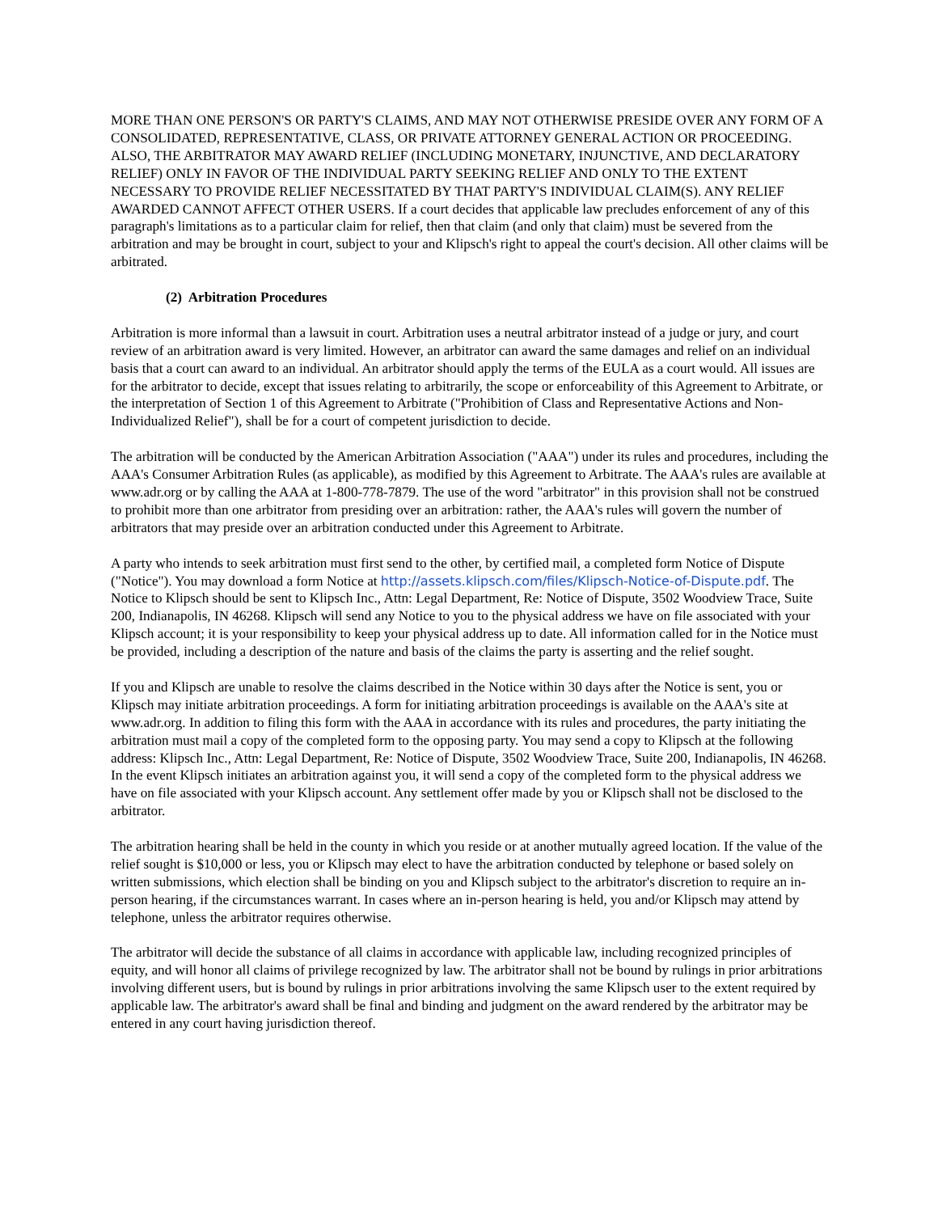MORE THAN ONE PERSON'S OR PARTY'S CLAIMS, AND MAY NOT OTHERWISE PRESIDE OVER ANY FORM OF A CONSOLIDATED, REPRESENTATIVE, CLASS, OR PRIVATE ATTORNEY GENERAL ACTION OR PROCEEDING. ALSO, THE ARBITRATOR MAY AWARD RELIEF (INCLUDING MONETARY, INJUNCTIVE, AND DECLARATORY RELIEF) ONLY IN FAVOR OF THE INDIVIDUAL PARTY SEEKING RELIEF AND ONLY TO THE EXTENT NECESSARY TO PROVIDE RELIEF NECESSITATED BY THAT PARTY'S INDIVIDUAL CLAIM(S). ANY RELIEF AWARDED CANNOT AFFECT OTHER USERS. If a court decides that applicable law precludes enforcement of any of this paragraph's limitations as to a particular claim for relief, then that claim (and only that claim) must be severed from the arbitration and may be brought in court, subject to your and Klipsch's right to appeal the court's decision. All other claims will be arbitrated.
(2) Arbitration Procedures
Arbitration is more informal than a lawsuit in court. Arbitration uses a neutral arbitrator instead of a judge or jury, and court review of an arbitration award is very limited. However, an arbitrator can award the same damages and relief on an individual basis that a court can award to an individual. An arbitrator should apply the terms of the EULA as a court would. All issues are for the arbitrator to decide, except that issues relating to arbitrarily, the scope or enforceability of this Agreement to Arbitrate, or the interpretation of Section 1 of this Agreement to Arbitrate ("Prohibition of Class and Representative Actions and Non-Individualized Relief"), shall be for a court of competent jurisdiction to decide.
The arbitration will be conducted by the American Arbitration Association ("AAA") under its rules and procedures, including the AAA's Consumer Arbitration Rules (as applicable), as modified by this Agreement to Arbitrate. The AAA's rules are available at www.adr.org or by calling the AAA at 1-800-778-7879. The use of the word "arbitrator" in this provision shall not be construed to prohibit more than one arbitrator from presiding over an arbitration: rather, the AAA's rules will govern the number of arbitrators that may preside over an arbitration conducted under this Agreement to Arbitrate.
A party who intends to seek arbitration must first send to the other, by certified mail, a completed form Notice of Dispute ("Notice"). You may download a form Notice at http://assets.klipsch.com/files/Klipsch-Notice-of-Dispute.pdf. The Notice to Klipsch should be sent to Klipsch Inc., Attn: Legal Department, Re: Notice of Dispute, 3502 Woodview Trace, Suite 200, Indianapolis, IN 46268. Klipsch will send any Notice to you to the physical address we have on file associated with your Klipsch account; it is your responsibility to keep your physical address up to date. All information called for in the Notice must be provided, including a description of the nature and basis of the claims the party is asserting and the relief sought.
If you and Klipsch are unable to resolve the claims described in the Notice within 30 days after the Notice is sent, you or Klipsch may initiate arbitration proceedings. A form for initiating arbitration proceedings is available on the AAA's site at www.adr.org. In addition to filing this form with the AAA in accordance with its rules and procedures, the party initiating the arbitration must mail a copy of the completed form to the opposing party. You may send a copy to Klipsch at the following address: Klipsch Inc., Attn: Legal Department, Re: Notice of Dispute, 3502 Woodview Trace, Suite 200, Indianapolis, IN 46268. In the event Klipsch initiates an arbitration against you, it will send a copy of the completed form to the physical address we have on file associated with your Klipsch account. Any settlement offer made by you or Klipsch shall not be disclosed to the arbitrator.
The arbitration hearing shall be held in the county in which you reside or at another mutually agreed location. If the value of the relief sought is $10,000 or less, you or Klipsch may elect to have the arbitration conducted by telephone or based solely on written submissions, which election shall be binding on you and Klipsch subject to the arbitrator's discretion to require an in-person hearing, if the circumstances warrant. In cases where an in-person hearing is held, you and/or Klipsch may attend by telephone, unless the arbitrator requires otherwise.
The arbitrator will decide the substance of all claims in accordance with applicable law, including recognized principles of equity, and will honor all claims of privilege recognized by law. The arbitrator shall not be bound by rulings in prior arbitrations involving different users, but is bound by rulings in prior arbitrations involving the same Klipsch user to the extent required by applicable law. The arbitrator's award shall be final and binding and judgment on the award rendered by the arbitrator may be entered in any court having jurisdiction thereof.